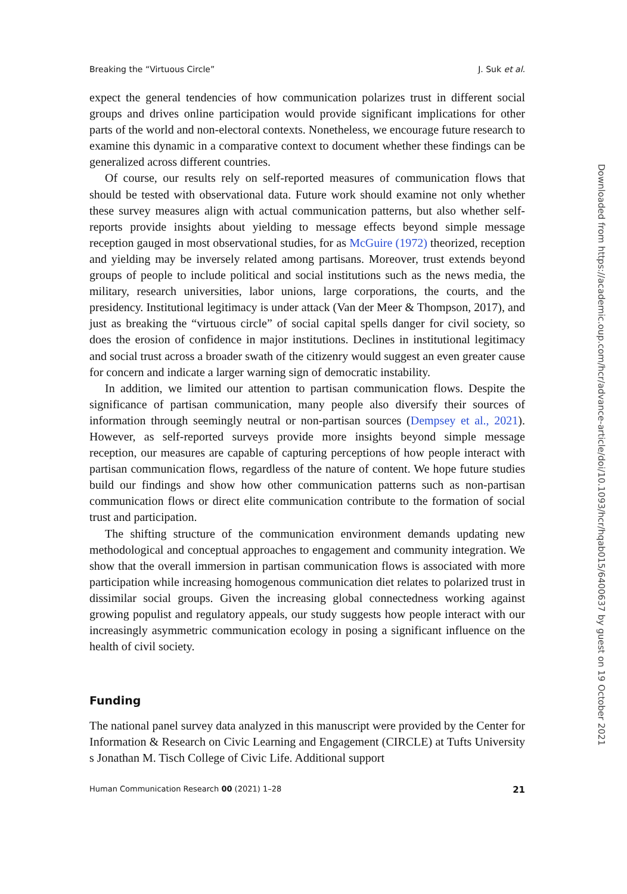Breaking the “Virtuous Circle” J. Suk et al.
expect the general tendencies of how communication polarizes trust in different social groups and drives online participation would provide significant implications for other parts of the world and non-electoral contexts. Nonetheless, we encourage future research to examine this dynamic in a comparative context to document whether these findings can be generalized across different countries.
Of course, our results rely on self-reported measures of communication flows that should be tested with observational data. Future work should examine not only whether these survey measures align with actual communication patterns, but also whether self-reports provide insights about yielding to message effects beyond simple message reception gauged in most observational studies, for as McGuire (1972) theorized, reception and yielding may be inversely related among partisans. Moreover, trust extends beyond groups of people to include political and social institutions such as the news media, the military, research universities, labor unions, large corporations, the courts, and the presidency. Institutional legitimacy is under attack (Van der Meer & Thompson, 2017), and just as breaking the “virtuous circle” of social capital spells danger for civil society, so does the erosion of confidence in major institutions. Declines in institutional legitimacy and social trust across a broader swath of the citizenry would suggest an even greater cause for concern and indicate a larger warning sign of democratic instability.
In addition, we limited our attention to partisan communication flows. Despite the significance of partisan communication, many people also diversify their sources of information through seemingly neutral or non-partisan sources (Dempsey et al., 2021). However, as self-reported surveys provide more insights beyond simple message reception, our measures are capable of capturing perceptions of how people interact with partisan communication flows, regardless of the nature of content. We hope future studies build our findings and show how other communication patterns such as non-partisan communication flows or direct elite communication contribute to the formation of social trust and participation.
The shifting structure of the communication environment demands updating new methodological and conceptual approaches to engagement and community integration. We show that the overall immersion in partisan communication flows is associated with more participation while increasing homogenous communication diet relates to polarized trust in dissimilar social groups. Given the increasing global connectedness working against growing populist and regulatory appeals, our study suggests how people interact with our increasingly asymmetric communication ecology in posing a significant influence on the health of civil society.
Funding
The national panel survey data analyzed in this manuscript were provided by the Center for Information & Research on Civic Learning and Engagement (CIRCLE) at Tufts University s Jonathan M. Tisch College of Civic Life. Additional support
Human Communication Research 00 (2021) 1–28 21
Downloaded from https://academic.oup.com/hcr/advance-article/doi/10.1093/hcr/hqab015/6400637 by guest on 19 October 2021